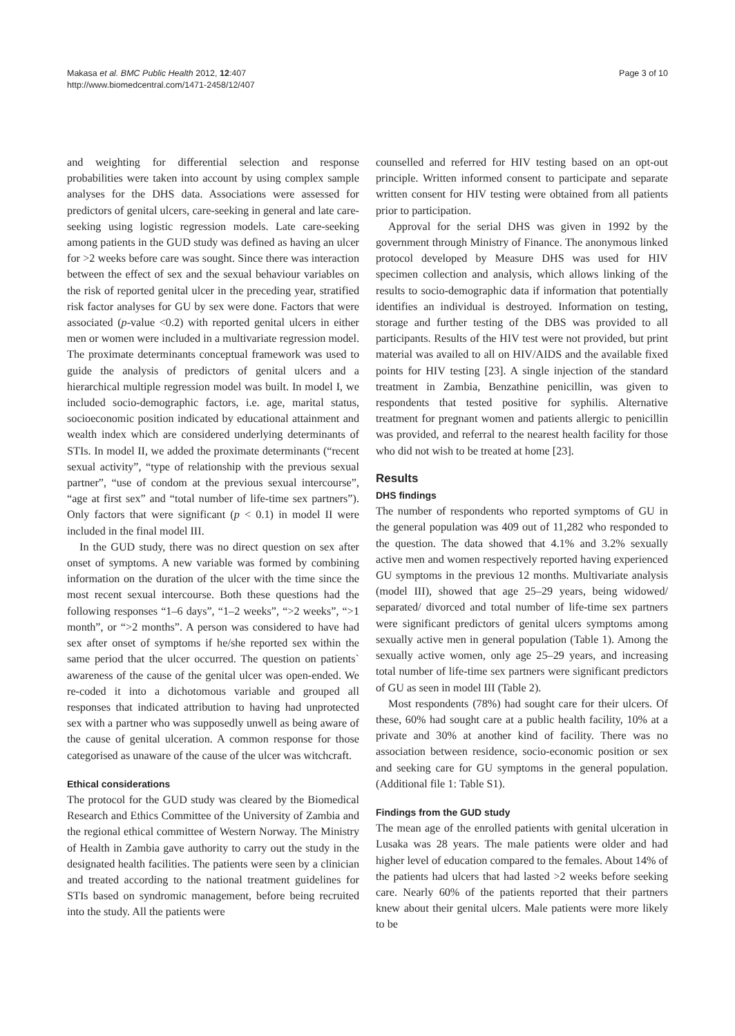Makasa et al. BMC Public Health 2012, 12:407
http://www.biomedcentral.com/1471-2458/12/407
Page 3 of 10
and weighting for differential selection and response probabilities were taken into account by using complex sample analyses for the DHS data. Associations were assessed for predictors of genital ulcers, care-seeking in general and late care-seeking using logistic regression models. Late care-seeking among patients in the GUD study was defined as having an ulcer for >2 weeks before care was sought. Since there was interaction between the effect of sex and the sexual behaviour variables on the risk of reported genital ulcer in the preceding year, stratified risk factor analyses for GU by sex were done. Factors that were associated (p-value <0.2) with reported genital ulcers in either men or women were included in a multivariate regression model. The proximate determinants conceptual framework was used to guide the analysis of predictors of genital ulcers and a hierarchical multiple regression model was built. In model I, we included socio-demographic factors, i.e. age, marital status, socioeconomic position indicated by educational attainment and wealth index which are considered underlying determinants of STIs. In model II, we added the proximate determinants (“recent sexual activity”, “type of relationship with the previous sexual partner”, “use of condom at the previous sexual intercourse”, “age at first sex” and “total number of life-time sex partners”). Only factors that were significant (p < 0.1) in model II were included in the final model III.
In the GUD study, there was no direct question on sex after onset of symptoms. A new variable was formed by combining information on the duration of the ulcer with the time since the most recent sexual intercourse. Both these questions had the following responses “1–6 days”, “1–2 weeks”, “>2 weeks”, “>1 month”, or “>2 months”. A person was considered to have had sex after onset of symptoms if he/she reported sex within the same period that the ulcer occurred. The question on patients` awareness of the cause of the genital ulcer was open-ended. We re-coded it into a dichotomous variable and grouped all responses that indicated attribution to having had unprotected sex with a partner who was supposedly unwell as being aware of the cause of genital ulceration. A common response for those categorised as unaware of the cause of the ulcer was witchcraft.
Ethical considerations
The protocol for the GUD study was cleared by the Biomedical Research and Ethics Committee of the University of Zambia and the regional ethical committee of Western Norway. The Ministry of Health in Zambia gave authority to carry out the study in the designated health facilities. The patients were seen by a clinician and treated according to the national treatment guidelines for STIs based on syndromic management, before being recruited into the study. All the patients were
counselled and referred for HIV testing based on an opt-out principle. Written informed consent to participate and separate written consent for HIV testing were obtained from all patients prior to participation.
Approval for the serial DHS was given in 1992 by the government through Ministry of Finance. The anonymous linked protocol developed by Measure DHS was used for HIV specimen collection and analysis, which allows linking of the results to socio-demographic data if information that potentially identifies an individual is destroyed. Information on testing, storage and further testing of the DBS was provided to all participants. Results of the HIV test were not provided, but print material was availed to all on HIV/AIDS and the available fixed points for HIV testing [23]. A single injection of the standard treatment in Zambia, Benzathine penicillin, was given to respondents that tested positive for syphilis. Alternative treatment for pregnant women and patients allergic to penicillin was provided, and referral to the nearest health facility for those who did not wish to be treated at home [23].
Results
DHS findings
The number of respondents who reported symptoms of GU in the general population was 409 out of 11,282 who responded to the question. The data showed that 4.1% and 3.2% sexually active men and women respectively reported having experienced GU symptoms in the previous 12 months. Multivariate analysis (model III), showed that age 25–29 years, being widowed/ separated/ divorced and total number of life-time sex partners were significant predictors of genital ulcers symptoms among sexually active men in general population (Table 1). Among the sexually active women, only age 25–29 years, and increasing total number of life-time sex partners were significant predictors of GU as seen in model III (Table 2).
Most respondents (78%) had sought care for their ulcers. Of these, 60% had sought care at a public health facility, 10% at a private and 30% at another kind of facility. There was no association between residence, socio-economic position or sex and seeking care for GU symptoms in the general population. (Additional file 1: Table S1).
Findings from the GUD study
The mean age of the enrolled patients with genital ulceration in Lusaka was 28 years. The male patients were older and had higher level of education compared to the females. About 14% of the patients had ulcers that had lasted >2 weeks before seeking care. Nearly 60% of the patients reported that their partners knew about their genital ulcers. Male patients were more likely to be